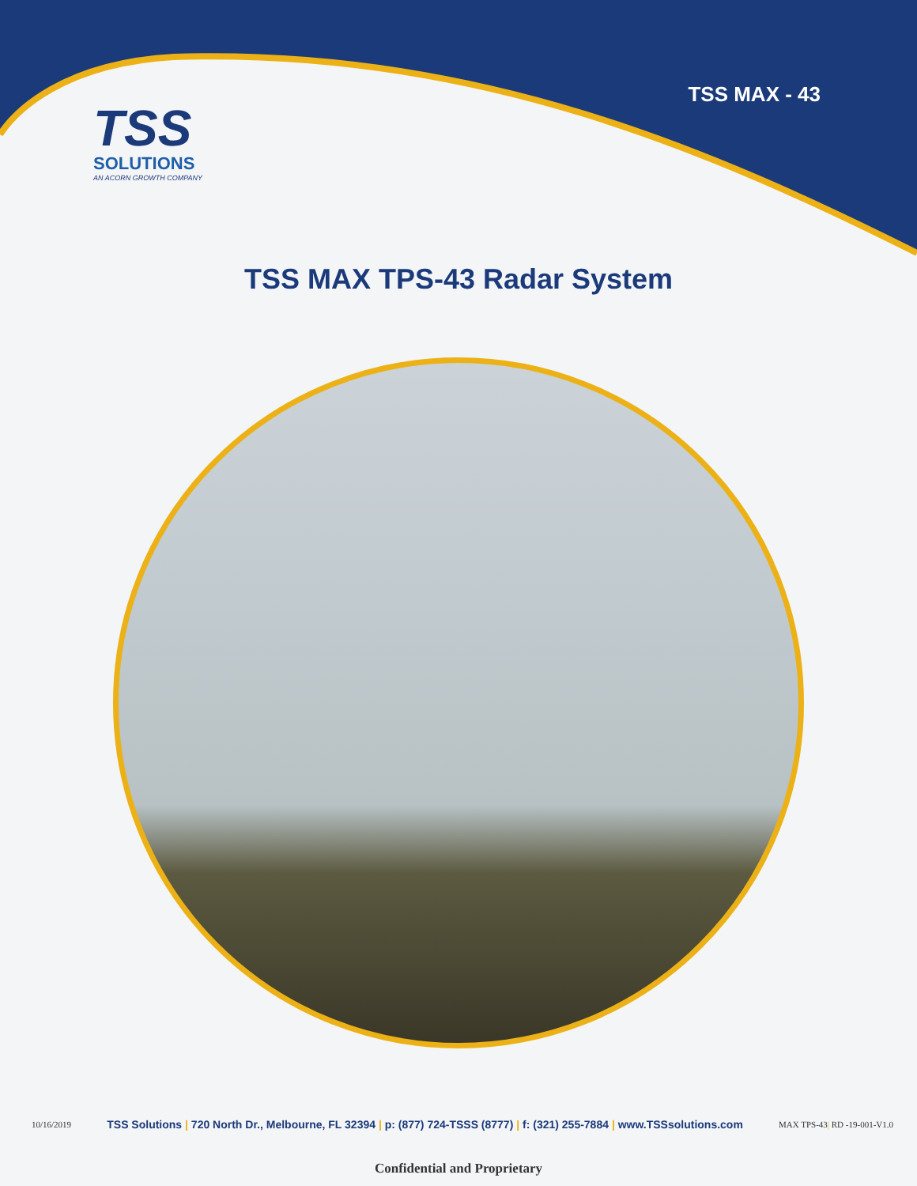TSS MAX - 43
TSS
SOLUTIONS
AN ACORN GROWTH COMPANY
TSS MAX TPS-43 Radar System
10/16/2019 TSS Solutions | 720 North Dr., Melbourne, FL 32394 | p: (877) 724-TSSS (8777) | f: (321) 255-7884 | www.TSSsolutions.com MAX TPS-43| RD -19-001-V1.0
Confidential and Proprietary